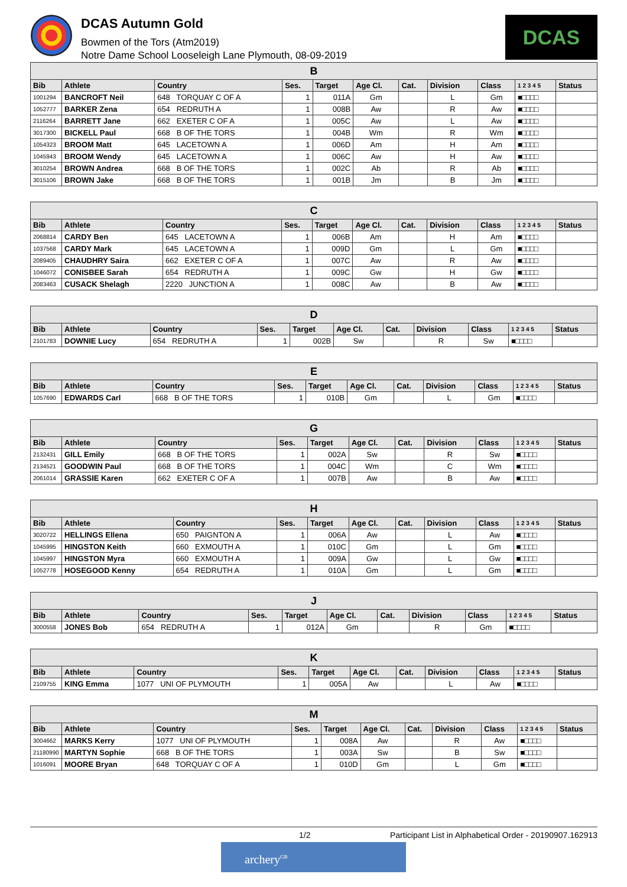DCAS Autumn Gold
Bowmen of the Tors (Atm2019)
Notre Dame School Looseleigh Lane Plymouth, 08-09-2019
DCAS
| B | | | | | | | | | | |
| --- | --- | --- | --- | --- | --- | --- | --- | --- | --- | --- |
| Bib | Athlete | Country | Ses. | Target | Age Cl. | Cat. | Division | Class | 1 2 3 4 5 | Status |
| 1001294 | BANCROFT Neil | 648 TORQUAY C OF A | 1 | 011A | Gm | | L | Gm | ■□□□□ | |
| 1052777 | BARKER Zena | 654 REDRUTH A | 1 | 008B | Aw | | R | Aw | ■□□□□ | |
| 2116264 | BARRETT Jane | 662 EXETER C OF A | 1 | 005C | Aw | | L | Aw | ■□□□□ | |
| 3017300 | BICKELL Paul | 668 B OF THE TORS | 1 | 004B | Wm | | R | Wm | ■□□□□ | |
| 1054323 | BROOM Matt | 645 LACETOWN A | 1 | 006D | Am | | H | Am | ■□□□□ | |
| 1045943 | BROOM Wendy | 645 LACETOWN A | 1 | 006C | Aw | | H | Aw | ■□□□□ | |
| 3010254 | BROWN Andrea | 668 B OF THE TORS | 1 | 002C | Ab | | R | Ab | ■□□□□ | |
| 3015106 | BROWN Jake | 668 B OF THE TORS | 1 | 001B | Jm | | B | Jm | ■□□□□ | |
| C | | | | | | | | | | |
| --- | --- | --- | --- | --- | --- | --- | --- | --- | --- | --- |
| Bib | Athlete | Country | Ses. | Target | Age Cl. | Cat. | Division | Class | 1 2 3 4 5 | Status |
| 2068814 | CARDY Ben | 645 LACETOWN A | 1 | 006B | Am | | H | Am | ■□□□□ | |
| 1037568 | CARDY Mark | 645 LACETOWN A | 1 | 009D | Gm | | L | Gm | ■□□□□ | |
| 2089405 | CHAUDHRY Saira | 662 EXETER C OF A | 1 | 007C | Aw | | R | Aw | ■□□□□ | |
| 1046072 | CONISBEE Sarah | 654 REDRUTH A | 1 | 009C | Gw | | H | Gw | ■□□□□ | |
| 2083463 | CUSACK Shelagh | 2220 JUNCTION A | 1 | 008C | Aw | | B | Aw | ■□□□□ | |
| D | | | | | | | | | | |
| --- | --- | --- | --- | --- | --- | --- | --- | --- | --- | --- |
| Bib | Athlete | Country | Ses. | Target | Age Cl. | Cat. | Division | Class | 1 2 3 4 5 | Status |
| 2101783 | DOWNIE Lucy | 654 REDRUTH A | 1 | 002B | Sw | | R | Sw | ■□□□□ | |
| E | | | | | | | | | | |
| --- | --- | --- | --- | --- | --- | --- | --- | --- | --- | --- |
| Bib | Athlete | Country | Ses. | Target | Age Cl. | Cat. | Division | Class | 1 2 3 4 5 | Status |
| 1057690 | EDWARDS Carl | 668 B OF THE TORS | 1 | 010B | Gm | | L | Gm | ■□□□□ | |
| G | | | | | | | | | | |
| --- | --- | --- | --- | --- | --- | --- | --- | --- | --- | --- |
| Bib | Athlete | Country | Ses. | Target | Age Cl. | Cat. | Division | Class | 1 2 3 4 5 | Status |
| 2132431 | GILL Emily | 668 B OF THE TORS | 1 | 002A | Sw | | R | Sw | ■□□□□ | |
| 2134521 | GOODWIN Paul | 668 B OF THE TORS | 1 | 004C | Wm | | C | Wm | ■□□□□ | |
| 2061014 | GRASSIE Karen | 662 EXETER C OF A | 1 | 007B | Aw | | B | Aw | ■□□□□ | |
| H | | | | | | | | | | |
| --- | --- | --- | --- | --- | --- | --- | --- | --- | --- | --- |
| Bib | Athlete | Country | Ses. | Target | Age Cl. | Cat. | Division | Class | 1 2 3 4 5 | Status |
| 3020722 | HELLINGS Ellena | 650 PAIGNTON A | 1 | 006A | Aw | | L | Aw | ■□□□□ | |
| 1045995 | HINGSTON Keith | 660 EXMOUTH A | 1 | 010C | Gm | | L | Gm | ■□□□□ | |
| 1045997 | HINGSTON Myra | 660 EXMOUTH A | 1 | 009A | Gw | | L | Gw | ■□□□□ | |
| 1052778 | HOSEGOOD Kenny | 654 REDRUTH A | 1 | 010A | Gm | | L | Gm | ■□□□□ | |
| J | | | | | | | | | | |
| --- | --- | --- | --- | --- | --- | --- | --- | --- | --- | --- |
| Bib | Athlete | Country | Ses. | Target | Age Cl. | Cat. | Division | Class | 1 2 3 4 5 | Status |
| 3000558 | JONES Bob | 654 REDRUTH A | 1 | 012A | Gm | | R | Gm | ■□□□□ | |
| K | | | | | | | | | | |
| --- | --- | --- | --- | --- | --- | --- | --- | --- | --- | --- |
| Bib | Athlete | Country | Ses. | Target | Age Cl. | Cat. | Division | Class | 1 2 3 4 5 | Status |
| 2109755 | KING Emma | 1077 UNI OF PLYMOUTH | 1 | 005A | Aw | | L | Aw | ■□□□□ | |
| M | | | | | | | | | | |
| --- | --- | --- | --- | --- | --- | --- | --- | --- | --- | --- |
| Bib | Athlete | Country | Ses. | Target | Age Cl. | Cat. | Division | Class | 1 2 3 4 5 | Status |
| 3004662 | MARKS Kerry | 1077 UNI OF PLYMOUTH | 1 | 008A | Aw | | R | Aw | ■□□□□ | |
| 21180990 | MARTYN Sophie | 668 B OF THE TORS | 1 | 003A | Sw | | B | Sw | ■□□□□ | |
| 1016091 | MOORE Bryan | 648 TORQUAY C OF A | 1 | 010D | Gm | | L | Gm | ■□□□□ | |
1/2 Participant List in Alphabetical Order - 20190907.162913
archery<sup>GB</sup>